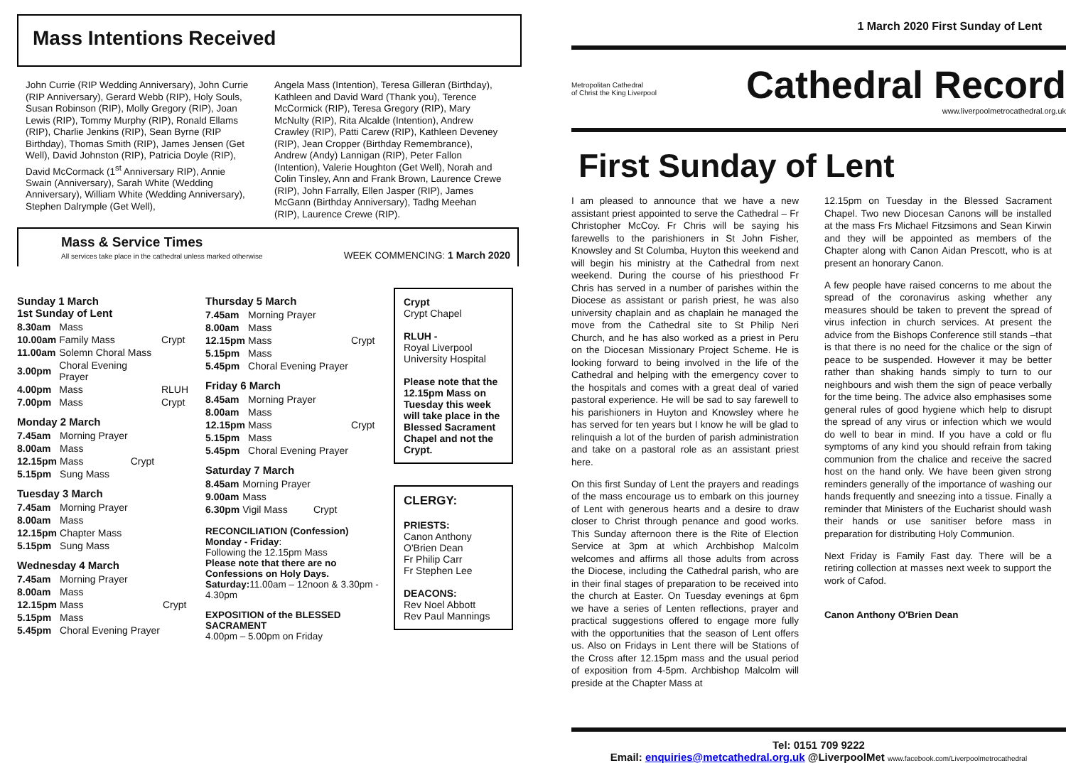1 March 2020 First Sunday of Lent
Mass Intentions Received
John Currie (RIP Wedding Anniversary), John Currie (RIP Anniversary), Gerard Webb (RIP), Holy Souls, Susan Robinson (RIP), Molly Gregory (RIP), Joan Lewis (RIP), Tommy Murphy (RIP), Ronald Ellams (RIP), Charlie Jenkins (RIP), Sean Byrne (RIP Birthday), Thomas Smith (RIP), James Jensen (Get Well), David Johnston (RIP), Patricia Doyle (RIP), David McCormack (1<sup>st</sup> Anniversary RIP), Annie Swain (Anniversary), Sarah White (Wedding Anniversary), William White (Wedding Anniversary), Stephen Dalrymple (Get Well),
Angela Mass (Intention), Teresa Gilleran (Birthday), Kathleen and David Ward (Thank you), Terence McCormick (RIP), Teresa Gregory (RIP), Mary McNulty (RIP), Rita Alcalde (Intention), Andrew Crawley (RIP), Patti Carew (RIP), Kathleen Deveney (RIP), Jean Cropper (Birthday Remembrance), Andrew (Andy) Lannigan (RIP), Peter Fallon (Intention), Valerie Houghton (Get Well), Norah and Colin Tinsley, Ann and Frank Brown, Laurence Crewe (RIP), John Farrally, Ellen Jasper (RIP), James McGann (Birthday Anniversary), Tadhg Meehan (RIP), Laurence Crewe (RIP).
Mass & Service Times
All services take place in the cathedral unless marked otherwise
WEEK COMMENCING: 1 March 2020
Sunday 1 March
1st Sunday of Lent
| 8.30am | Mass | |
| 10.00am | Family Mass | Crypt |
| 11.00am | Solemn Choral Mass | |
| 3.00pm | Choral Evening Prayer | |
| 4.00pm | Mass | RLUH |
| 7.00pm | Mass | Crypt |
Monday 2 March
| 7.45am | Morning Prayer | |
| 8.00am | Mass | |
| 12.15pm | Mass | Crypt |
| 5.15pm | Sung Mass | |
Tuesday 3 March
| 7.45am | Morning Prayer |
| 8.00am | Mass |
| 12.15pm | Chapter Mass |
| 5.15pm | Sung Mass |
Wednesday 4 March
| 7.45am | Morning Prayer | |
| 8.00am | Mass | |
| 12.15pm | Mass | Crypt |
| 5.15pm | Mass | |
| 5.45pm | Choral Evening Prayer | |
Thursday 5 March
| 7.45am | Morning Prayer | |
| 8.00am | Mass | |
| 12.15pm | Mass | Crypt |
| 5.15pm | Mass | |
| 5.45pm | Choral Evening Prayer | |
Friday 6 March
| 8.45am | Morning Prayer | |
| 8.00am | Mass | |
| 12.15pm | Mass | Crypt |
| 5.15pm | Mass | |
| 5.45pm | Choral Evening Prayer | |
Saturday 7 March
| 8.45am | Morning Prayer | |
| 9.00am | Mass | |
| 6.30pm | Vigil Mass | Crypt |
RECONCILIATION (Confession)
Monday - Friday:
Following the 12.15pm Mass
Please note that there are no Confessions on Holy Days.
Saturday: 11.00am – 12noon & 3.30pm - 4.30pm
EXPOSITION of the BLESSED SACRAMENT
4.00pm – 5.00pm on Friday
Crypt
Crypt Chapel
RLUH -
Royal Liverpool University Hospital
Please note that the 12.15pm Mass on Tuesday this week will take place in the Blessed Sacrament Chapel and not the Crypt.
CLERGY:
PRIESTS:
Canon Anthony O'Brien Dean
Fr Philip Carr
Fr Stephen Lee
DEACONS:
Rev Noel Abbott
Rev Paul Mannings
Metropolitan Cathedral
of Christ the King Liverpool
Cathedral Record
www.liverpoolmetrocathedral.org.uk
First Sunday of Lent
I am pleased to announce that we have a new assistant priest appointed to serve the Cathedral – Fr Christopher McCoy. Fr Chris will be saying his farewells to the parishioners in St John Fisher, Knowsley and St Columba, Huyton this weekend and will begin his ministry at the Cathedral from next weekend. During the course of his priesthood Fr Chris has served in a number of parishes within the Diocese as assistant or parish priest, he was also university chaplain and as chaplain he managed the move from the Cathedral site to St Philip Neri Church, and he has also worked as a priest in Peru on the Diocesan Missionary Project Scheme. He is looking forward to being involved in the life of the Cathedral and helping with the emergency cover to the hospitals and comes with a great deal of varied pastoral experience. He will be sad to say farewell to his parishioners in Huyton and Knowsley where he has served for ten years but I know he will be glad to relinquish a lot of the burden of parish administration and take on a pastoral role as an assistant priest here.
On this first Sunday of Lent the prayers and readings of the mass encourage us to embark on this journey of Lent with generous hearts and a desire to draw closer to Christ through penance and good works. This Sunday afternoon there is the Rite of Election Service at 3pm at which Archbishop Malcolm welcomes and affirms all those adults from across the Diocese, including the Cathedral parish, who are in their final stages of preparation to be received into the church at Easter. On Tuesday evenings at 6pm we have a series of Lenten reflections, prayer and practical suggestions offered to engage more fully with the opportunities that the season of Lent offers us. Also on Fridays in Lent there will be Stations of the Cross after 12.15pm mass and the usual period of exposition from 4-5pm. Archbishop Malcolm will preside at the Chapter Mass at
12.15pm on Tuesday in the Blessed Sacrament Chapel. Two new Diocesan Canons will be installed at the mass Frs Michael Fitzsimons and Sean Kirwin and they will be appointed as members of the Chapter along with Canon Aidan Prescott, who is at present an honorary Canon.
A few people have raised concerns to me about the spread of the coronavirus asking whether any measures should be taken to prevent the spread of virus infection in church services. At present the advice from the Bishops Conference still stands –that is that there is no need for the chalice or the sign of peace to be suspended. However it may be better rather than shaking hands simply to turn to our neighbours and wish them the sign of peace verbally for the time being. The advice also emphasises some general rules of good hygiene which help to disrupt the spread of any virus or infection which we would do well to bear in mind. If you have a cold or flu symptoms of any kind you should refrain from taking communion from the chalice and receive the sacred host on the hand only. We have been given strong reminders generally of the importance of washing our hands frequently and sneezing into a tissue. Finally a reminder that Ministers of the Eucharist should wash their hands or use sanitiser before mass in preparation for distributing Holy Communion.
Next Friday is Family Fast day. There will be a retiring collection at masses next week to support the work of Cafod.
Canon Anthony O'Brien Dean
Tel: 0151 709 9222
Email: enquiries@metcathedral.org.uk @LiverpoolMet www.facebook.com/Liverpoolmetrocathedral